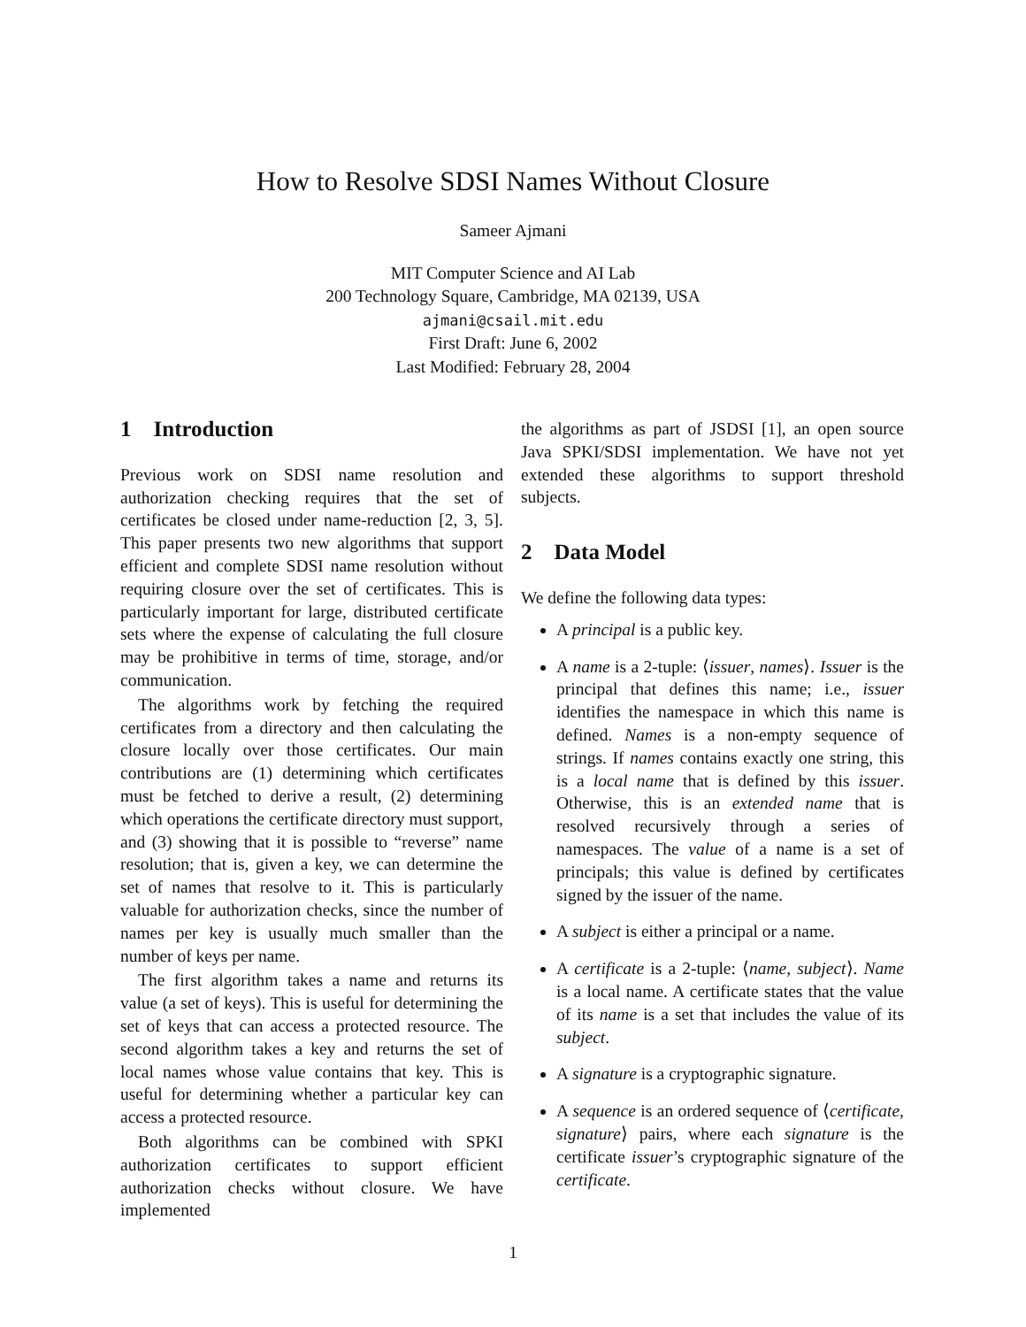How to Resolve SDSI Names Without Closure
Sameer Ajmani
MIT Computer Science and AI Lab
200 Technology Square, Cambridge, MA 02139, USA
ajmani@csail.mit.edu
First Draft: June 6, 2002
Last Modified: February 28, 2004
1 Introduction
Previous work on SDSI name resolution and authorization checking requires that the set of certificates be closed under name-reduction [2, 3, 5]. This paper presents two new algorithms that support efficient and complete SDSI name resolution without requiring closure over the set of certificates. This is particularly important for large, distributed certificate sets where the expense of calculating the full closure may be prohibitive in terms of time, storage, and/or communication.
The algorithms work by fetching the required certificates from a directory and then calculating the closure locally over those certificates. Our main contributions are (1) determining which certificates must be fetched to derive a result, (2) determining which operations the certificate directory must support, and (3) showing that it is possible to “reverse” name resolution; that is, given a key, we can determine the set of names that resolve to it. This is particularly valuable for authorization checks, since the number of names per key is usually much smaller than the number of keys per name.
The first algorithm takes a name and returns its value (a set of keys). This is useful for determining the set of keys that can access a protected resource. The second algorithm takes a key and returns the set of local names whose value contains that key. This is useful for determining whether a particular key can access a protected resource.
Both algorithms can be combined with SPKI authorization certificates to support efficient authorization checks without closure. We have implemented
the algorithms as part of JSDSI [1], an open source Java SPKI/SDSI implementation. We have not yet extended these algorithms to support threshold subjects.
2 Data Model
We define the following data types:
A principal is a public key.
A name is a 2-tuple: ⟨issuer, names⟩. Issuer is the principal that defines this name; i.e., issuer identifies the namespace in which this name is defined. Names is a non-empty sequence of strings. If names contains exactly one string, this is a local name that is defined by this issuer. Otherwise, this is an extended name that is resolved recursively through a series of namespaces. The value of a name is a set of principals; this value is defined by certificates signed by the issuer of the name.
A subject is either a principal or a name.
A certificate is a 2-tuple: ⟨name, subject⟩. Name is a local name. A certificate states that the value of its name is a set that includes the value of its subject.
A signature is a cryptographic signature.
A sequence is an ordered sequence of ⟨certificate, signature⟩ pairs, where each signature is the certificate issuer’s cryptographic signature of the certificate.
1